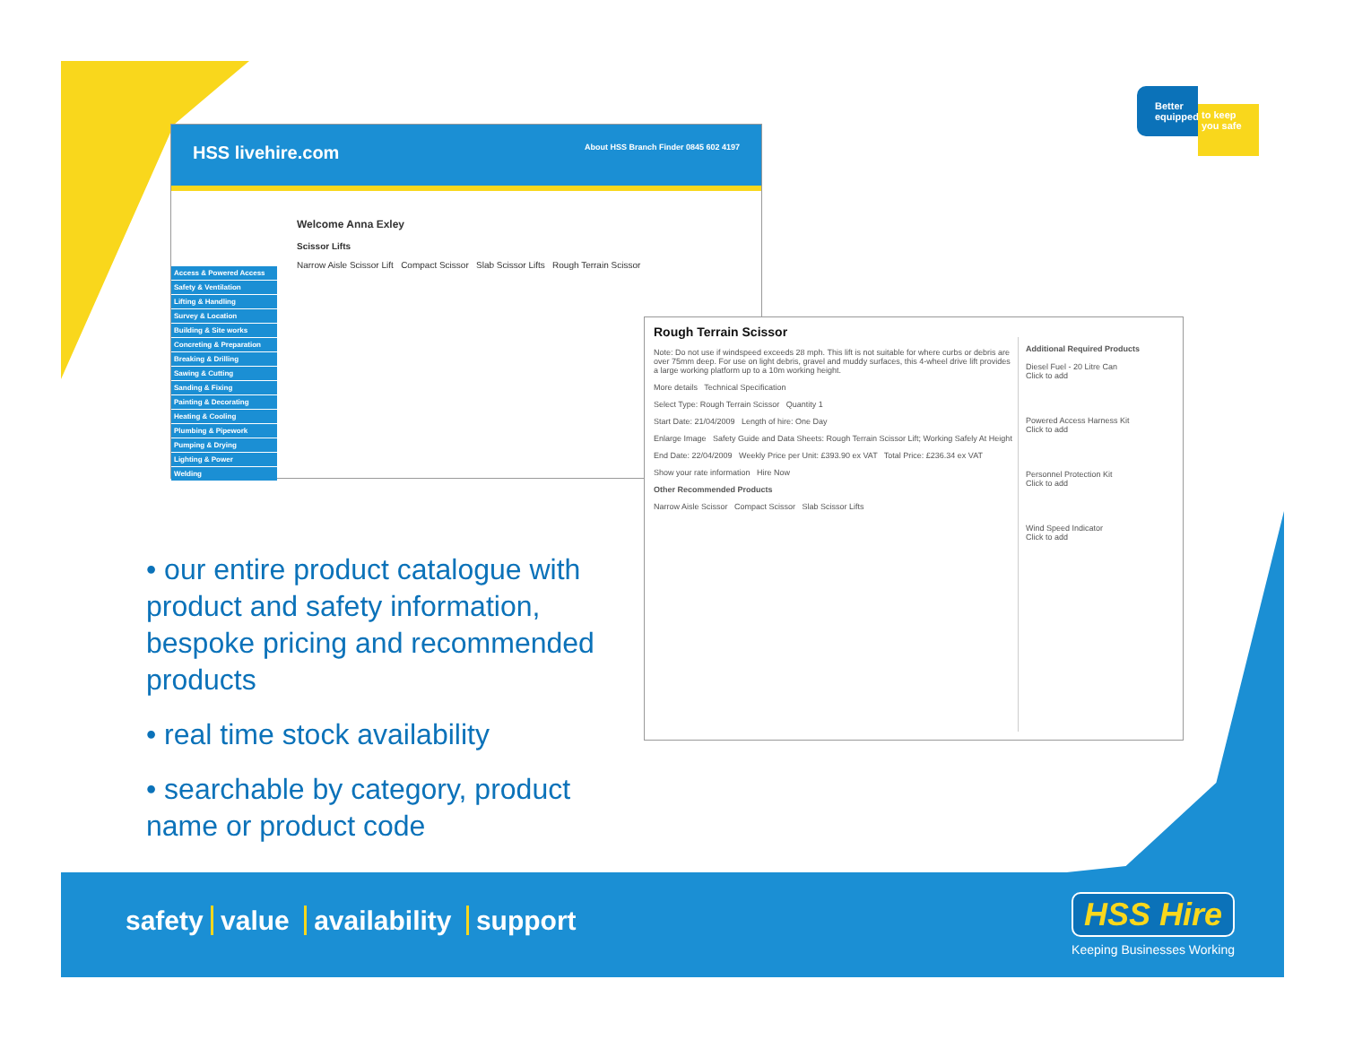Better equipped
to keep you safe
HSS livehire.com About HSS Branch Finder 0845 602 4197
Access & Powered Access
Safety & Ventilation
Lifting & Handling
Survey & Location
Building & Site works
Concreting & Preparation
Breaking & Drilling
Sawing & Cutting
Sanding & Fixing
Painting & Decorating
Heating & Cooling
Plumbing & Pipework
Pumping & Drying
Lighting & Power
Welding
Welcome Anna Exley
Scissor Lifts
Narrow Aisle Scissor Lift Compact Scissor Slab Scissor Lifts Rough Terrain Scissor
Rough Terrain Scissor
Note: Do not use if windspeed exceeds 28 mph. This lift is not suitable for where curbs or debris are over 75mm deep. For use on light debris, gravel and muddy surfaces, this 4-wheel drive lift provides a large working platform up to a 10m working height.
More details Technical Specification
Select Type: Rough Terrain Scissor Quantity 1
Start Date: 21/04/2009 Length of hire: One Day
Enlarge Image Safety Guide and Data Sheets: Rough Terrain Scissor Lift; Working Safely At Height
End Date: 22/04/2009 Weekly Price per Unit: £393.90 ex VAT Total Price: £236.34 ex VAT
Show your rate information Hire Now
Other Recommended Products
Narrow Aisle Scissor Compact Scissor Slab Scissor Lifts
Additional Required Products
Diesel Fuel - 20 Litre Can
Click to add
Powered Access Harness Kit
Click to add
Personnel Protection Kit
Click to add
Wind Speed Indicator
Click to add
• our entire product catalogue with product and safety information, bespoke pricing and recommended products
• real time stock availability
• searchable by category, product name or product code
safety value availability support
HSS Hire
Keeping Businesses Working